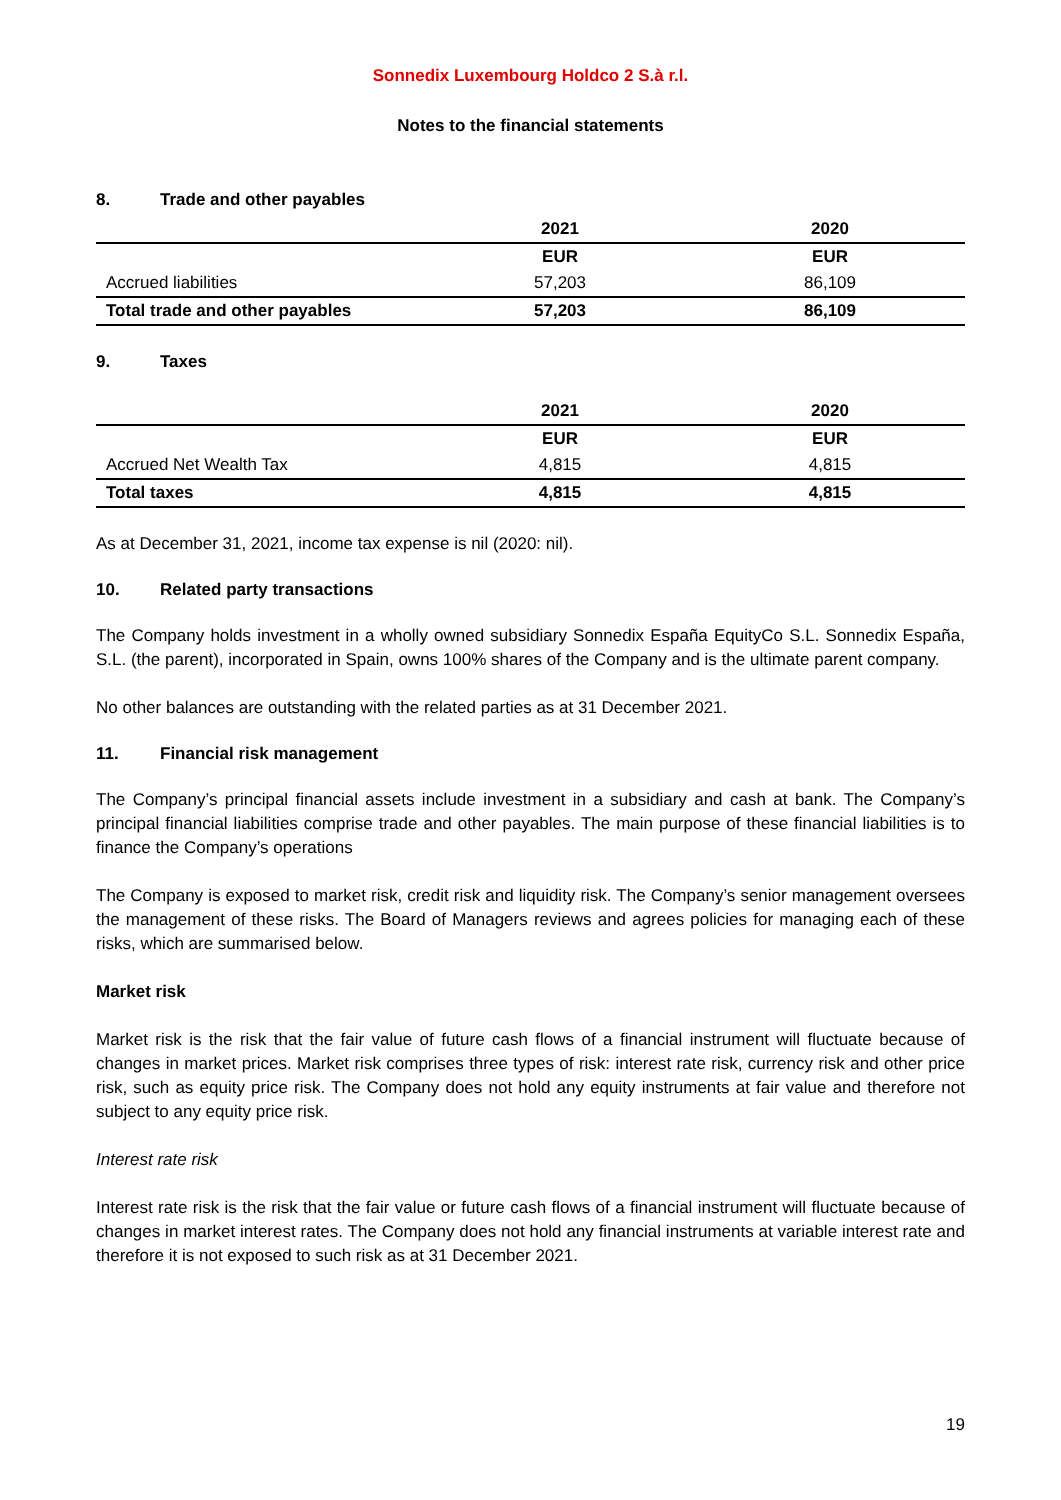Sonnedix Luxembourg Holdco 2 S.à r.l.
Notes to the financial statements
8. Trade and other payables
| | 2021 | 2020 |
| | EUR | EUR |
| Accrued liabilities | 57,203 | 86,109 |
| Total trade and other payables | 57,203 | 86,109 |
9. Taxes
| | 2021 | 2020 |
| | EUR | EUR |
| Accrued Net Wealth Tax | 4,815 | 4,815 |
| Total taxes | 4,815 | 4,815 |
As at December 31, 2021, income tax expense is nil (2020: nil).
10. Related party transactions
The Company holds investment in a wholly owned subsidiary Sonnedix España EquityCo S.L. Sonnedix España, S.L. (the parent), incorporated in Spain, owns 100% shares of the Company and is the ultimate parent company.
No other balances are outstanding with the related parties as at 31 December 2021.
11. Financial risk management
The Company’s principal financial assets include investment in a subsidiary and cash at bank. The Company’s principal financial liabilities comprise trade and other payables. The main purpose of these financial liabilities is to finance the Company’s operations
The Company is exposed to market risk, credit risk and liquidity risk. The Company’s senior management oversees the management of these risks. The Board of Managers reviews and agrees policies for managing each of these risks, which are summarised below.
Market risk
Market risk is the risk that the fair value of future cash flows of a financial instrument will fluctuate because of changes in market prices. Market risk comprises three types of risk: interest rate risk, currency risk and other price risk, such as equity price risk. The Company does not hold any equity instruments at fair value and therefore not subject to any equity price risk.
Interest rate risk
Interest rate risk is the risk that the fair value or future cash flows of a financial instrument will fluctuate because of changes in market interest rates. The Company does not hold any financial instruments at variable interest rate and therefore it is not exposed to such risk as at 31 December 2021.
19